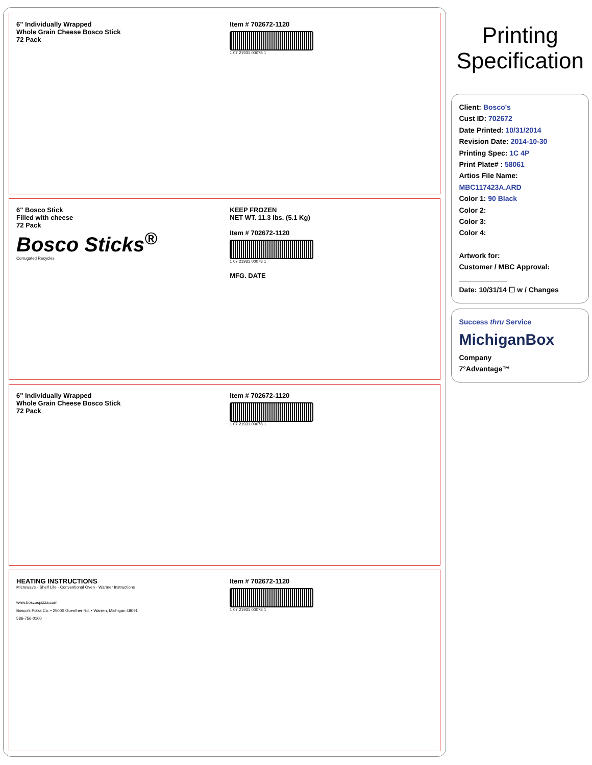6" Individually Wrapped
Whole Grain Cheese Bosco Stick
72 Pack
Item # 702672-1120
1 07 21931 00078 1
6" Bosco Stick
Filled with cheese
72 Pack
Bosco Sticks<sup>®</sup>
Corrugated Recycles
KEEP FROZEN
NET WT. 11.3 lbs. (5.1 Kg)
Item # 702672-1120
1 07 21931 00078 1
MFG. DATE
6" Individually Wrapped
Whole Grain Cheese Bosco Stick
72 Pack
Item # 702672-1120
1 07 21931 00078 1
HEATING INSTRUCTIONS
Microwave · Shelf Life · Conventional Oven · Warmer Instructions
www.boscospizza.com
Bosco's Pizza Co. • 25000 Guenther Rd. • Warren, Michigan 48091
586-756-0100
Item # 702672-1120
1 07 21931 00078 1
Printing Specification
Client: Bosco's
Cust ID: 702672
Date Printed: 10/31/2014
Revision Date: 2014-10-30
Printing Spec: 1C 4P
Print Plate# : 58061
Artios File Name: MBC117423A.ARD
Color 1: 90 Black
Color 2:
Color 3:
Color 4:
Artwork for:
Customer / MBC Approval: ____________
Date: 10/31/14 ☐ w / Changes
Success thru Service
MichiganBox Company
7°Advantage™